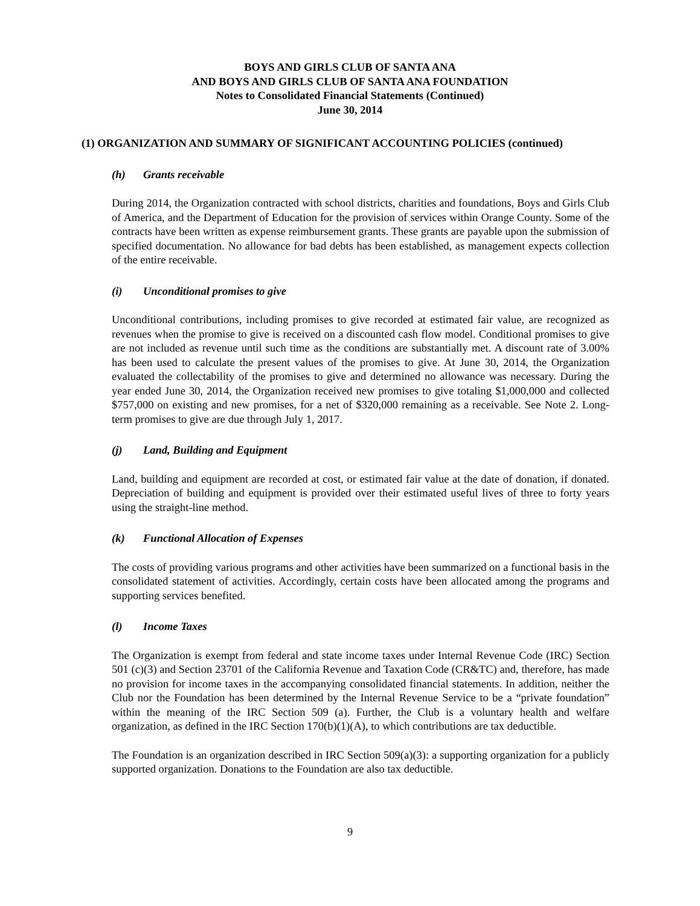BOYS AND GIRLS CLUB OF SANTA ANA
AND BOYS AND GIRLS CLUB OF SANTA ANA FOUNDATION
Notes to Consolidated Financial Statements (Continued)
June 30, 2014
(1) ORGANIZATION AND SUMMARY OF SIGNIFICANT ACCOUNTING POLICIES (continued)
(h) Grants receivable
During 2014, the Organization contracted with school districts, charities and foundations, Boys and Girls Club of America, and the Department of Education for the provision of services within Orange County. Some of the contracts have been written as expense reimbursement grants. These grants are payable upon the submission of specified documentation. No allowance for bad debts has been established, as management expects collection of the entire receivable.
(i) Unconditional promises to give
Unconditional contributions, including promises to give recorded at estimated fair value, are recognized as revenues when the promise to give is received on a discounted cash flow model. Conditional promises to give are not included as revenue until such time as the conditions are substantially met. A discount rate of 3.00% has been used to calculate the present values of the promises to give. At June 30, 2014, the Organization evaluated the collectability of the promises to give and determined no allowance was necessary. During the year ended June 30, 2014, the Organization received new promises to give totaling $1,000,000 and collected $757,000 on existing and new promises, for a net of $320,000 remaining as a receivable. See Note 2. Long-term promises to give are due through July 1, 2017.
(j) Land, Building and Equipment
Land, building and equipment are recorded at cost, or estimated fair value at the date of donation, if donated. Depreciation of building and equipment is provided over their estimated useful lives of three to forty years using the straight-line method.
(k) Functional Allocation of Expenses
The costs of providing various programs and other activities have been summarized on a functional basis in the consolidated statement of activities. Accordingly, certain costs have been allocated among the programs and supporting services benefited.
(l) Income Taxes
The Organization is exempt from federal and state income taxes under Internal Revenue Code (IRC) Section 501 (c)(3) and Section 23701 of the California Revenue and Taxation Code (CR&TC) and, therefore, has made no provision for income taxes in the accompanying consolidated financial statements. In addition, neither the Club nor the Foundation has been determined by the Internal Revenue Service to be a “private foundation” within the meaning of the IRC Section 509 (a). Further, the Club is a voluntary health and welfare organization, as defined in the IRC Section 170(b)(1)(A), to which contributions are tax deductible.
The Foundation is an organization described in IRC Section 509(a)(3): a supporting organization for a publicly supported organization. Donations to the Foundation are also tax deductible.
9